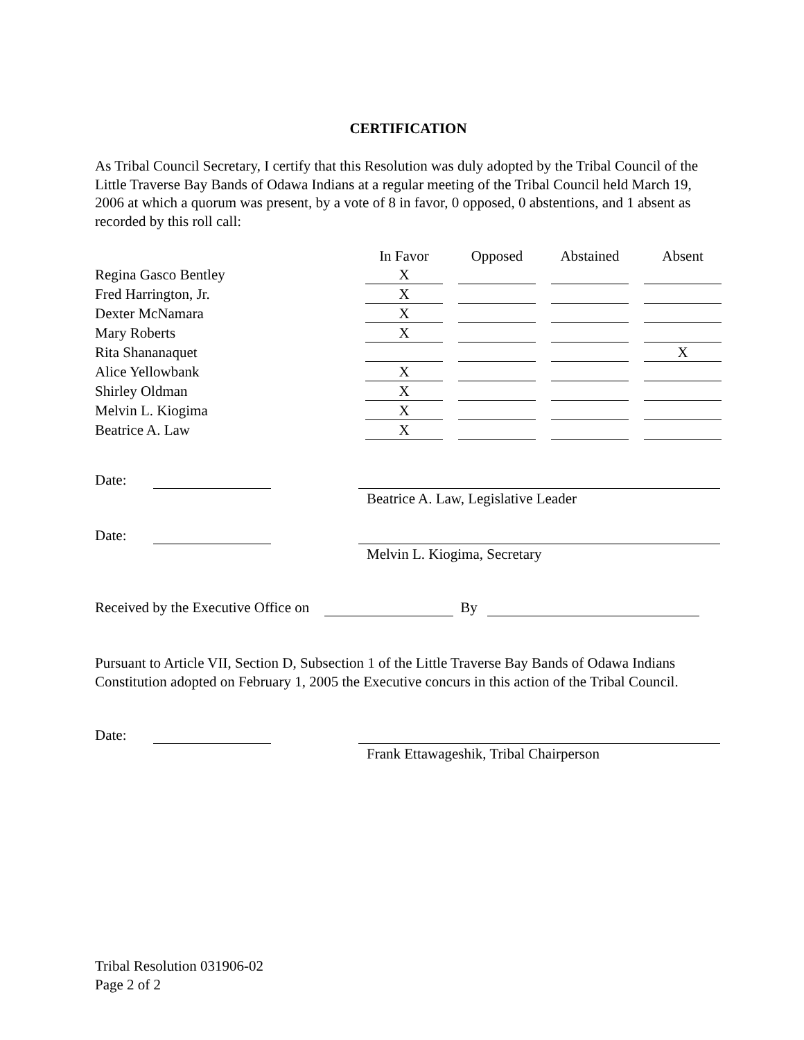CERTIFICATION
As Tribal Council Secretary, I certify that this Resolution was duly adopted by the Tribal Council of the Little Traverse Bay Bands of Odawa Indians at a regular meeting of the Tribal Council held March 19, 2006 at which a quorum was present, by a vote of 8 in favor, 0 opposed, 0 abstentions, and 1 absent as recorded by this roll call:
| | In Favor | Opposed | Abstained | Absent |
| --- | --- | --- | --- | --- |
| Regina Gasco Bentley | X | | | |
| Fred Harrington, Jr. | X | | | |
| Dexter McNamara | X | | | |
| Mary Roberts | X | | | |
| Rita Shananaquet | | | | X |
| Alice Yellowbank | X | | | |
| Shirley Oldman | X | | | |
| Melvin L. Kiogima | X | | | |
| Beatrice A. Law | X | | | |
Date:
Beatrice A. Law, Legislative Leader
Date:
Melvin L. Kiogima, Secretary
Received by the Executive Office on By
Pursuant to Article VII, Section D, Subsection 1 of the Little Traverse Bay Bands of Odawa Indians Constitution adopted on February 1, 2005 the Executive concurs in this action of the Tribal Council.
Date:
Frank Ettawageshik, Tribal Chairperson
Tribal Resolution 031906-02
Page 2 of 2